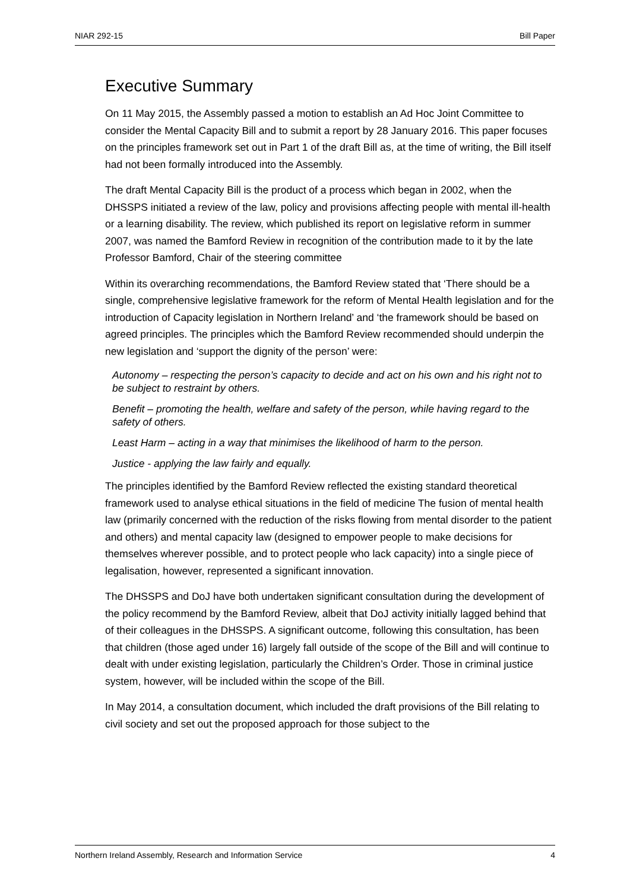NIAR 292-15 Bill Paper
Executive Summary
On 11 May 2015, the Assembly passed a motion to establish an Ad Hoc Joint Committee to consider the Mental Capacity Bill and to submit a report by 28 January 2016. This paper focuses on the principles framework set out in Part 1 of the draft Bill as, at the time of writing, the Bill itself had not been formally introduced into the Assembly.
The draft Mental Capacity Bill is the product of a process which began in 2002, when the DHSSPS initiated a review of the law, policy and provisions affecting people with mental ill-health or a learning disability. The review, which published its report on legislative reform in summer 2007, was named the Bamford Review in recognition of the contribution made to it by the late Professor Bamford, Chair of the steering committee
Within its overarching recommendations, the Bamford Review stated that ‘There should be a single, comprehensive legislative framework for the reform of Mental Health legislation and for the introduction of Capacity legislation in Northern Ireland’ and ‘the framework should be based on agreed principles. The principles which the Bamford Review recommended should underpin the new legislation and ‘support the dignity of the person’ were:
Autonomy – respecting the person’s capacity to decide and act on his own and his right not to be subject to restraint by others.
Benefit – promoting the health, welfare and safety of the person, while having regard to the safety of others.
Least Harm – acting in a way that minimises the likelihood of harm to the person.
Justice - applying the law fairly and equally.
The principles identified by the Bamford Review reflected the existing standard theoretical framework used to analyse ethical situations in the field of medicine The fusion of mental health law (primarily concerned with the reduction of the risks flowing from mental disorder to the patient and others) and mental capacity law (designed to empower people to make decisions for themselves wherever possible, and to protect people who lack capacity) into a single piece of legalisation, however, represented a significant innovation.
The DHSSPS and DoJ have both undertaken significant consultation during the development of the policy recommend by the Bamford Review, albeit that DoJ activity initially lagged behind that of their colleagues in the DHSSPS. A significant outcome, following this consultation, has been that children (those aged under 16) largely fall outside of the scope of the Bill and will continue to dealt with under existing legislation, particularly the Children’s Order. Those in criminal justice system, however, will be included within the scope of the Bill.
In May 2014, a consultation document, which included the draft provisions of the Bill relating to civil society and set out the proposed approach for those subject to the
Northern Ireland Assembly, Research and Information Service 4